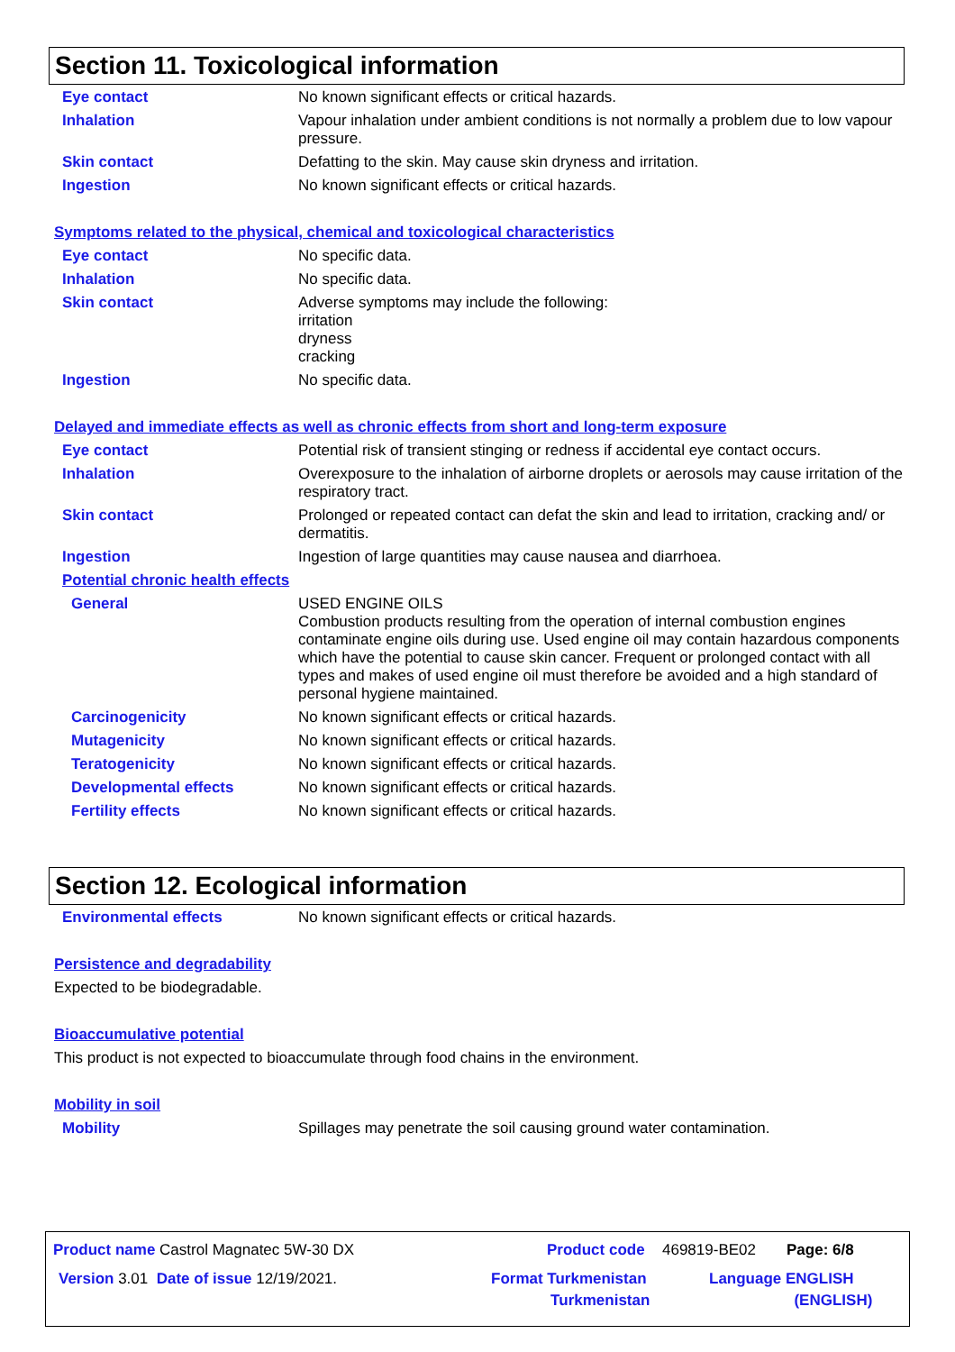Section 11. Toxicological information
Eye contact No known significant effects or critical hazards.
Inhalation Vapour inhalation under ambient conditions is not normally a problem due to low vapour pressure.
Skin contact Defatting to the skin. May cause skin dryness and irritation.
Ingestion No known significant effects or critical hazards.
Symptoms related to the physical, chemical and toxicological characteristics
Eye contact No specific data.
Inhalation No specific data.
Skin contact Adverse symptoms may include the following:
irritation
dryness
cracking
Ingestion No specific data.
Delayed and immediate effects as well as chronic effects from short and long-term exposure
Eye contact Potential risk of transient stinging or redness if accidental eye contact occurs.
Inhalation Overexposure to the inhalation of airborne droplets or aerosols may cause irritation of the respiratory tract.
Skin contact Prolonged or repeated contact can defat the skin and lead to irritation, cracking and/ or dermatitis.
Ingestion Ingestion of large quantities may cause nausea and diarrhoea.
Potential chronic health effects
General USED ENGINE OILS
Combustion products resulting from the operation of internal combustion engines contaminate engine oils during use. Used engine oil may contain hazardous components which have the potential to cause skin cancer. Frequent or prolonged contact with all types and makes of used engine oil must therefore be avoided and a high standard of personal hygiene maintained.
Carcinogenicity No known significant effects or critical hazards.
Mutagenicity No known significant effects or critical hazards.
Teratogenicity No known significant effects or critical hazards.
Developmental effects No known significant effects or critical hazards.
Fertility effects No known significant effects or critical hazards.
Section 12. Ecological information
Environmental effects No known significant effects or critical hazards.
Persistence and degradability
Expected to be biodegradable.
Bioaccumulative potential
This product is not expected to bioaccumulate through food chains in the environment.
Mobility in soil
Mobility Spillages may penetrate the soil causing ground water contamination.
Product name Castrol Magnatec 5W-30 DX Product code 469819-BE02 Page: 6/8
Version 3.01 Date of issue 12/19/2021. Format Turkmenistan
Turkmenistan
Language ENGLISH
(ENGLISH)